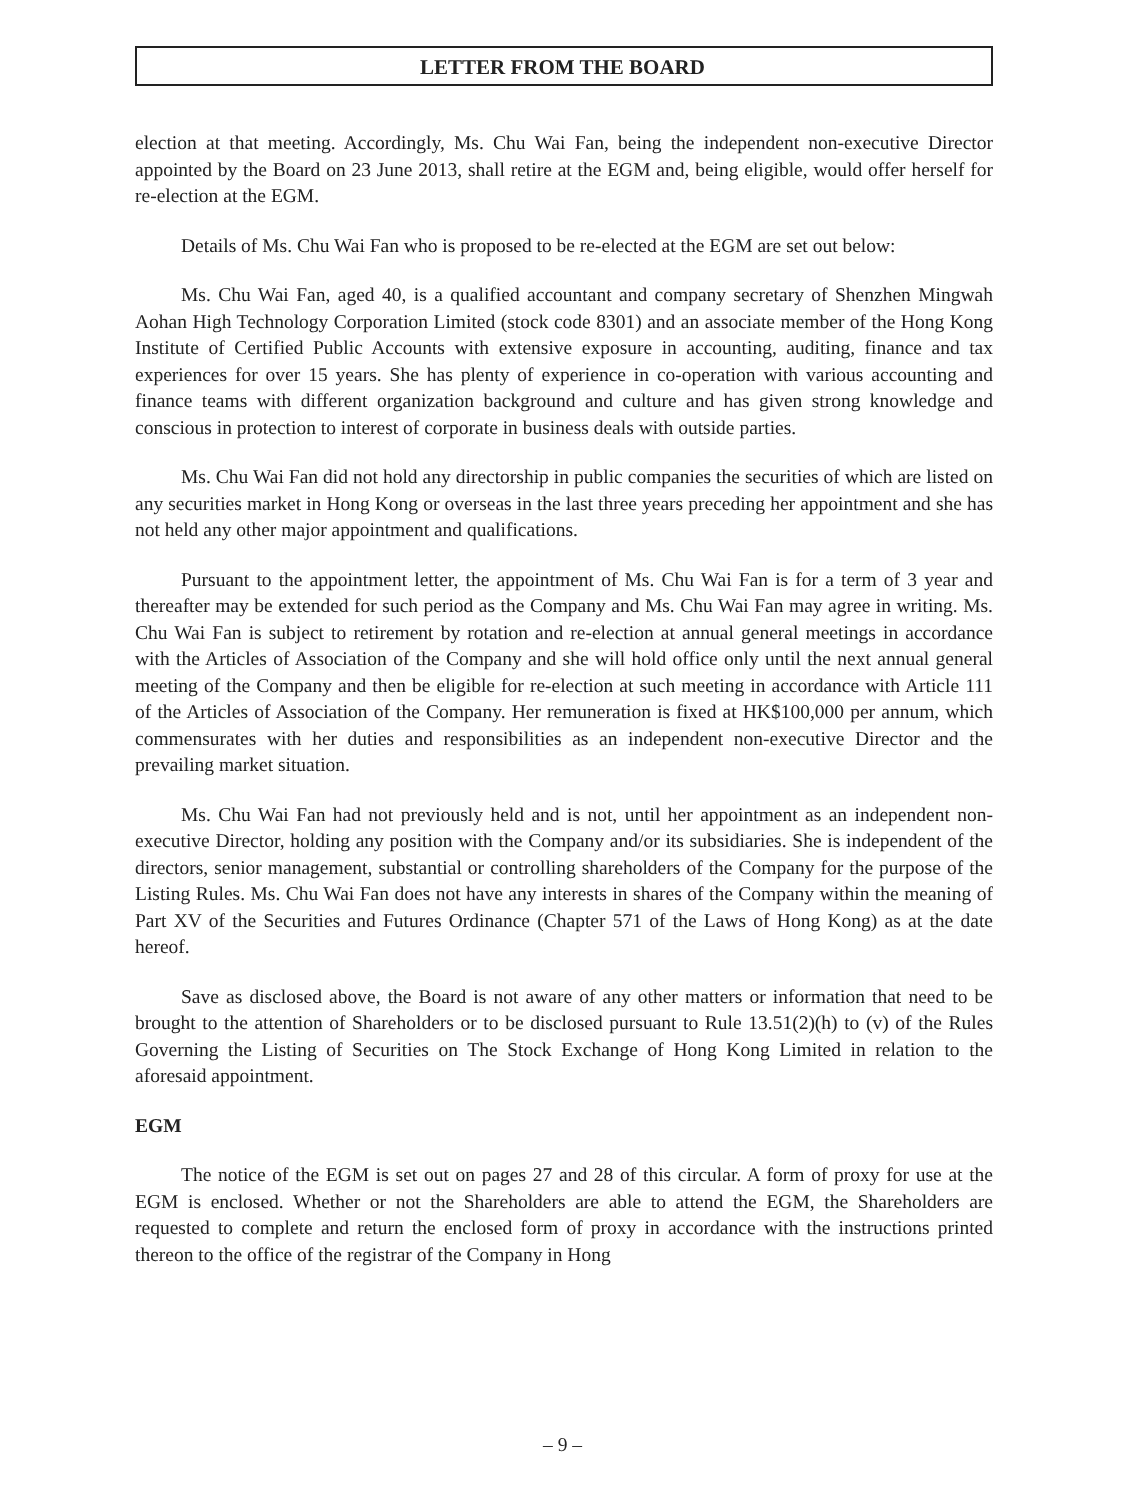LETTER FROM THE BOARD
election at that meeting. Accordingly, Ms. Chu Wai Fan, being the independent non-executive Director appointed by the Board on 23 June 2013, shall retire at the EGM and, being eligible, would offer herself for re-election at the EGM.
Details of Ms. Chu Wai Fan who is proposed to be re-elected at the EGM are set out below:
Ms. Chu Wai Fan, aged 40, is a qualified accountant and company secretary of Shenzhen Mingwah Aohan High Technology Corporation Limited (stock code 8301) and an associate member of the Hong Kong Institute of Certified Public Accounts with extensive exposure in accounting, auditing, finance and tax experiences for over 15 years. She has plenty of experience in co-operation with various accounting and finance teams with different organization background and culture and has given strong knowledge and conscious in protection to interest of corporate in business deals with outside parties.
Ms. Chu Wai Fan did not hold any directorship in public companies the securities of which are listed on any securities market in Hong Kong or overseas in the last three years preceding her appointment and she has not held any other major appointment and qualifications.
Pursuant to the appointment letter, the appointment of Ms. Chu Wai Fan is for a term of 3 year and thereafter may be extended for such period as the Company and Ms. Chu Wai Fan may agree in writing. Ms. Chu Wai Fan is subject to retirement by rotation and re-election at annual general meetings in accordance with the Articles of Association of the Company and she will hold office only until the next annual general meeting of the Company and then be eligible for re-election at such meeting in accordance with Article 111 of the Articles of Association of the Company. Her remuneration is fixed at HK$100,000 per annum, which commensurates with her duties and responsibilities as an independent non-executive Director and the prevailing market situation.
Ms. Chu Wai Fan had not previously held and is not, until her appointment as an independent non-executive Director, holding any position with the Company and/or its subsidiaries. She is independent of the directors, senior management, substantial or controlling shareholders of the Company for the purpose of the Listing Rules. Ms. Chu Wai Fan does not have any interests in shares of the Company within the meaning of Part XV of the Securities and Futures Ordinance (Chapter 571 of the Laws of Hong Kong) as at the date hereof.
Save as disclosed above, the Board is not aware of any other matters or information that need to be brought to the attention of Shareholders or to be disclosed pursuant to Rule 13.51(2)(h) to (v) of the Rules Governing the Listing of Securities on The Stock Exchange of Hong Kong Limited in relation to the aforesaid appointment.
EGM
The notice of the EGM is set out on pages 27 and 28 of this circular. A form of proxy for use at the EGM is enclosed. Whether or not the Shareholders are able to attend the EGM, the Shareholders are requested to complete and return the enclosed form of proxy in accordance with the instructions printed thereon to the office of the registrar of the Company in Hong
– 9 –